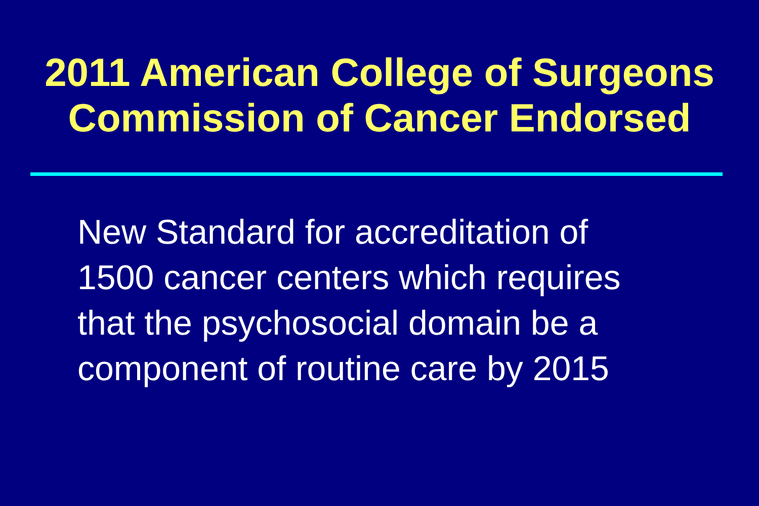2011 American College of Surgeons
Commission of Cancer Endorsed
New Standard for accreditation of
1500 cancer centers which requires
that the psychosocial domain be a
component of routine care by 2015